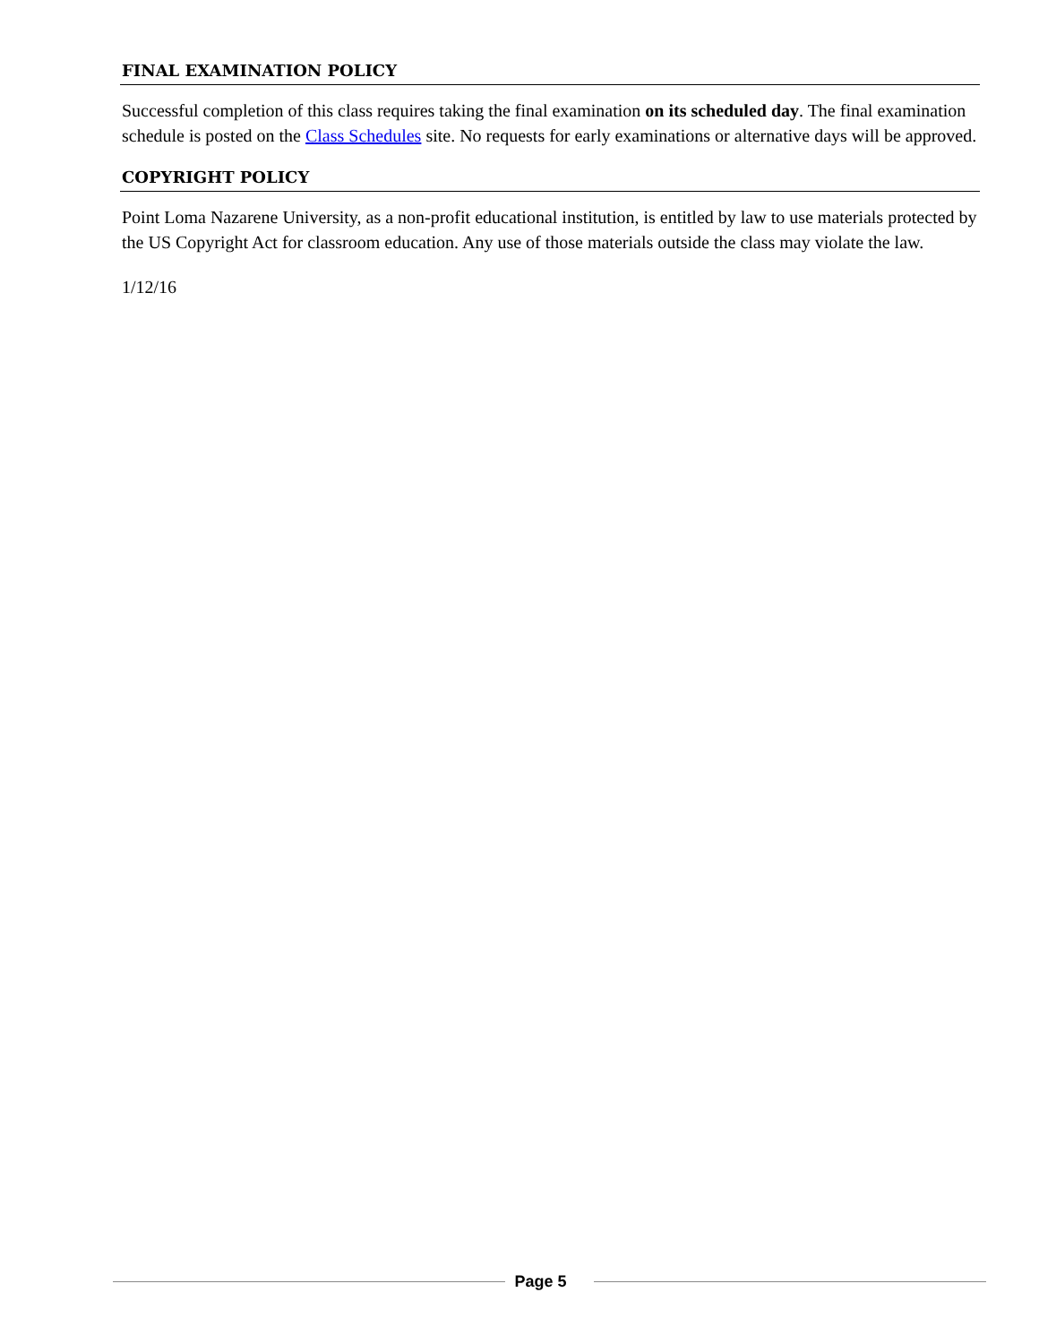FINAL EXAMINATION POLICY
Successful completion of this class requires taking the final examination on its scheduled day. The final examination schedule is posted on the Class Schedules site. No requests for early examinations or alternative days will be approved.
COPYRIGHT POLICY
Point Loma Nazarene University, as a non-profit educational institution, is entitled by law to use materials protected by the US Copyright Act for classroom education. Any use of those materials outside the class may violate the law.
1/12/16
Page 5